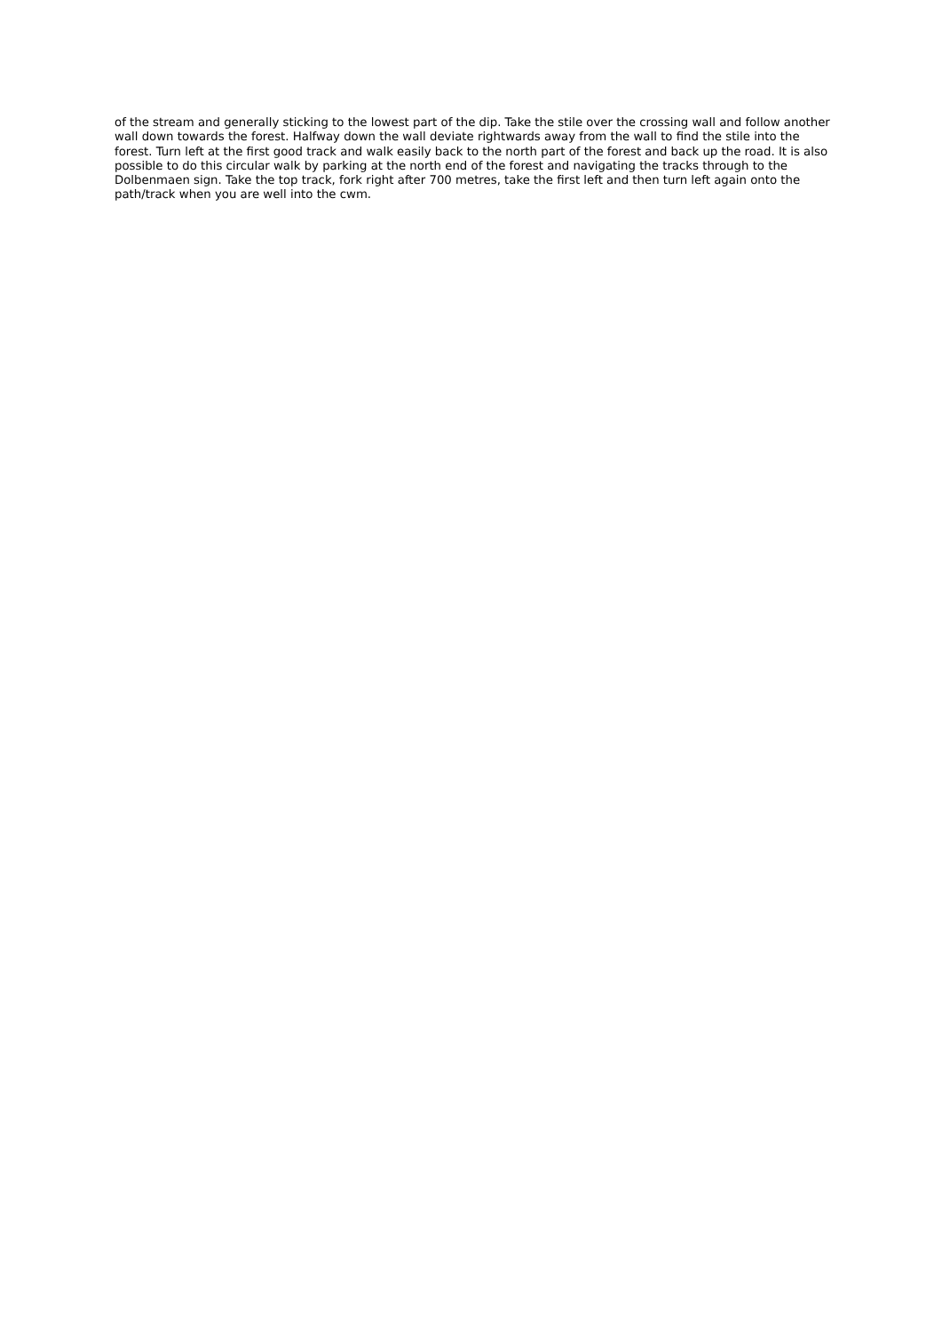of the stream and generally sticking to the lowest part of the dip. Take the stile over the crossing wall and follow another wall down towards the forest. Halfway down the wall deviate rightwards away from the wall to find the stile into the forest. Turn left at the first good track and walk easily back to the north part of the forest and back up the road. It is also possible to do this circular walk by parking at the north end of the forest and navigating the tracks through to the Dolbenmaen sign. Take the top track, fork right after 700 metres, take the first left and then turn left again onto the path/track when you are well into the cwm.